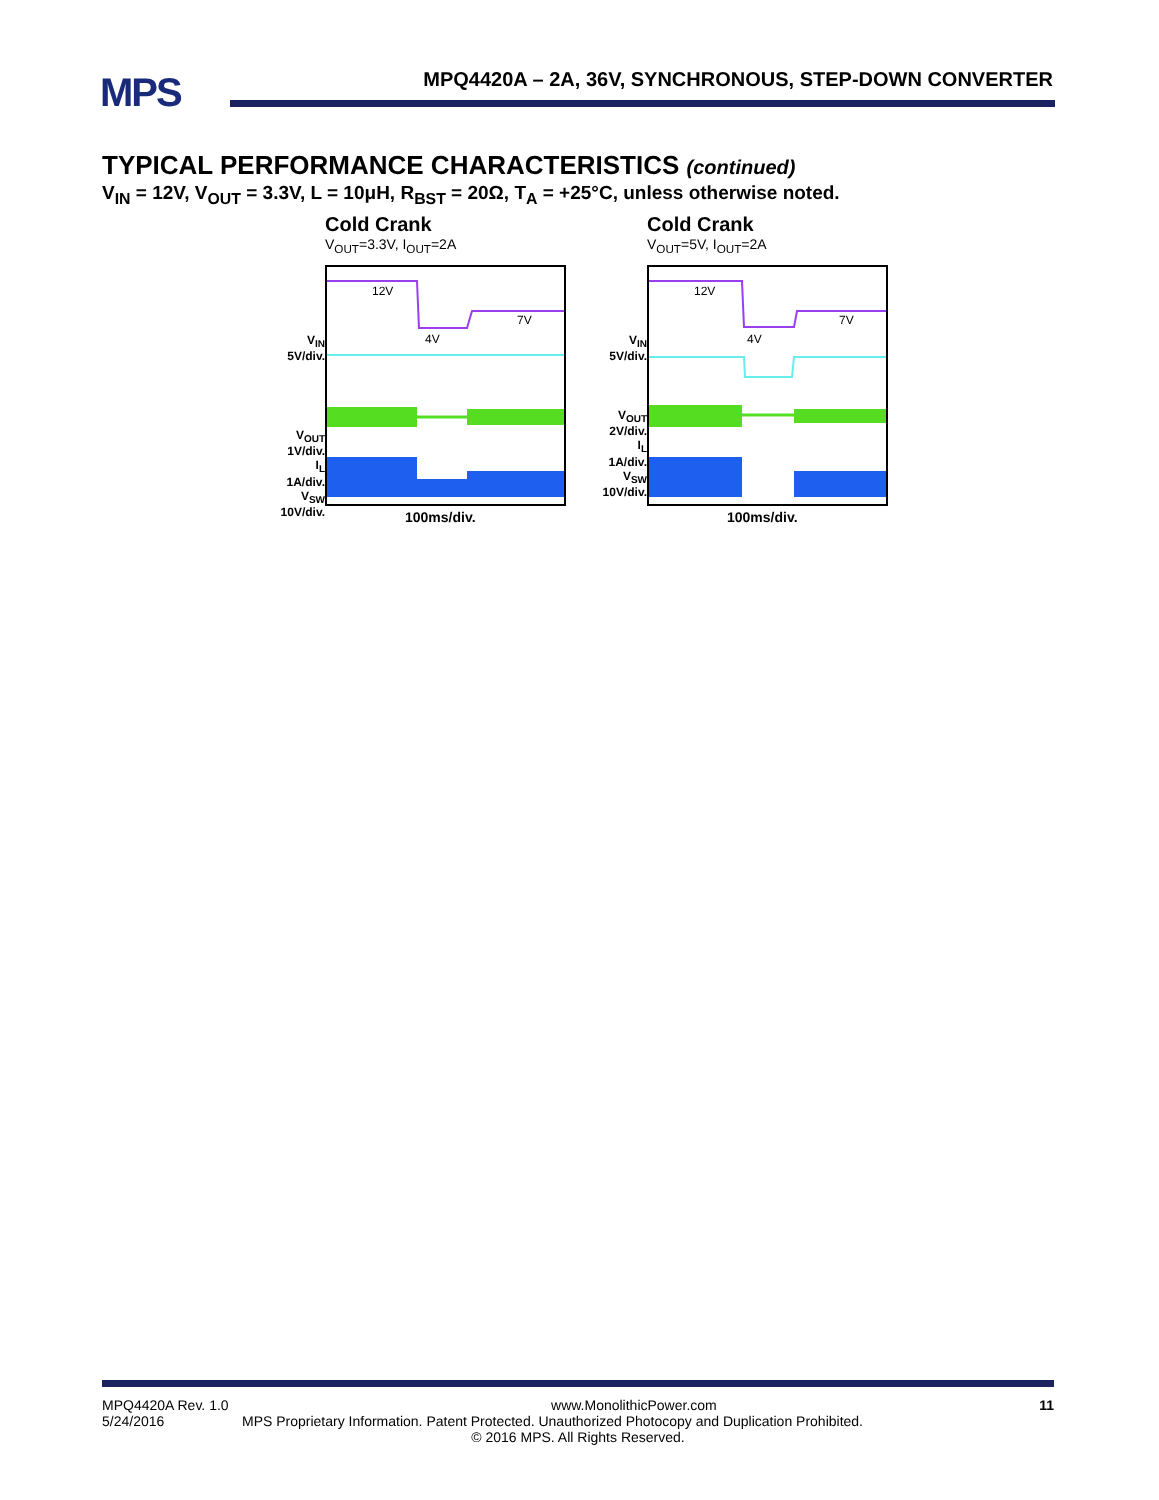MPS
MPQ4420A – 2A, 36V, SYNCHRONOUS, STEP-DOWN CONVERTER
TYPICAL PERFORMANCE CHARACTERISTICS (continued)
V<sub>IN</sub> = 12V, V<sub>OUT</sub> = 3.3V, L = 10μH, R<sub>BST</sub> = 20Ω, T<sub>A</sub> = +25°C, unless otherwise noted.
Cold Crank
V<sub>OUT</sub>=3.3V, I<sub>OUT</sub>=2A
12V
4V
7V
V<sub>IN</sub>
5V/div.
V<sub>OUT</sub>
1V/div.
I<sub>L</sub>
1A/div.
V<sub>SW</sub>
10V/div.
100ms/div.
Cold Crank
V<sub>OUT</sub>=5V, I<sub>OUT</sub>=2A
12V
4V
7V
V<sub>IN</sub>
5V/div.
V<sub>OUT</sub>
2V/div.
I<sub>L</sub>
1A/div.
V<sub>SW</sub>
10V/div.
100ms/div.
MPQ4420A Rev. 1.0 www.MonolithicPower.com 11
5/24/2016 MPS Proprietary Information. Patent Protected. Unauthorized Photocopy and Duplication Prohibited.
© 2016 MPS. All Rights Reserved.